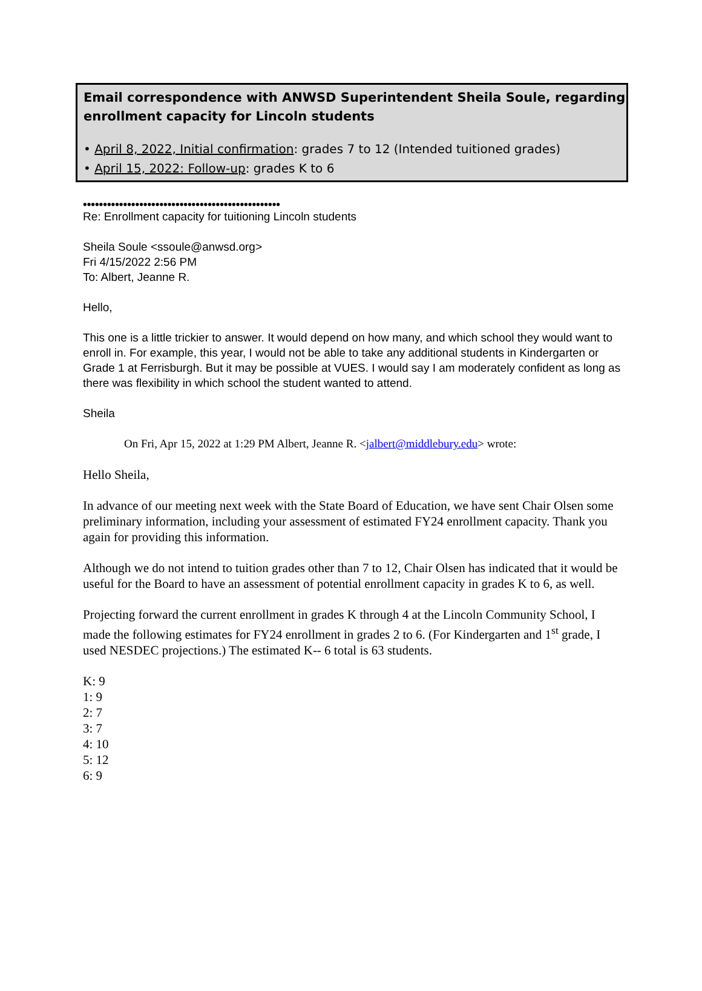Email correspondence with ANWSD Superintendent Sheila Soule, regarding enrollment capacity for Lincoln students
• April 8, 2022, Initial confirmation: grades 7 to 12 (Intended tuitioned grades)
• April 15, 2022: Follow-up: grades K to 6
•••••••••••••••••••••••••••••••••••••••••••••••••
Re: Enrollment capacity for tuitioning Lincoln students
Sheila Soule <ssoule@anwsd.org>
Fri 4/15/2022 2:56 PM
To: Albert, Jeanne R.
Hello,
This one is a little trickier to answer. It would depend on how many, and which school they would want to enroll in. For example, this year, I would not be able to take any additional students in Kindergarten or Grade 1 at Ferrisburgh. But it may be possible at VUES. I would say I am moderately confident as long as there was flexibility in which school the student wanted to attend.
Sheila
On Fri, Apr 15, 2022 at 1:29 PM Albert, Jeanne R. <jalbert@middlebury.edu> wrote:
Hello Sheila,
In advance of our meeting next week with the State Board of Education, we have sent Chair Olsen some preliminary information, including your assessment of estimated FY24 enrollment capacity. Thank you again for providing this information.
Although we do not intend to tuition grades other than 7 to 12, Chair Olsen has indicated that it would be useful for the Board to have an assessment of potential enrollment capacity in grades K to 6, as well.
Projecting forward the current enrollment in grades K through 4 at the Lincoln Community School, I made the following estimates for FY24 enrollment in grades 2 to 6. (For Kindergarten and 1<sup>st</sup> grade, I used NESDEC projections.) The estimated K-- 6 total is 63 students.
K: 9
1: 9
2: 7
3: 7
4: 10
5: 12
6: 9